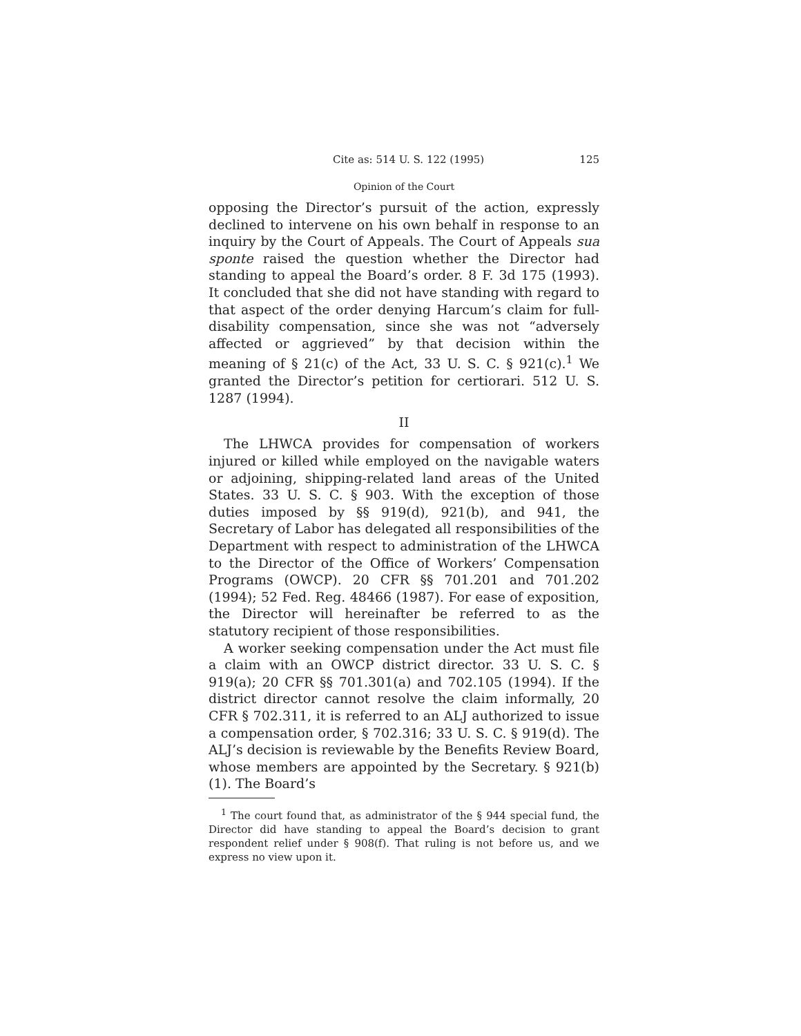Cite as: 514 U. S. 122 (1995) 125
Opinion of the Court
opposing the Director’s pursuit of the action, expressly declined to intervene on his own behalf in response to an inquiry by the Court of Appeals. The Court of Appeals sua sponte raised the question whether the Director had standing to appeal the Board’s order. 8 F. 3d 175 (1993). It concluded that she did not have standing with regard to that aspect of the order denying Harcum’s claim for full-disability compensation, since she was not “adversely affected or aggrieved” by that decision within the meaning of § 21(c) of the Act, 33 U. S. C. § 921(c).<sup>1</sup> We granted the Director’s petition for certiorari. 512 U. S. 1287 (1994).
II
The LHWCA provides for compensation of workers injured or killed while employed on the navigable waters or adjoining, shipping-related land areas of the United States. 33 U. S. C. § 903. With the exception of those duties imposed by §§ 919(d), 921(b), and 941, the Secretary of Labor has delegated all responsibilities of the Department with respect to administration of the LHWCA to the Director of the Office of Workers’ Compensation Programs (OWCP). 20 CFR §§ 701.201 and 701.202 (1994); 52 Fed. Reg. 48466 (1987). For ease of exposition, the Director will hereinafter be referred to as the statutory recipient of those responsibilities.
A worker seeking compensation under the Act must file a claim with an OWCP district director. 33 U. S. C. § 919(a); 20 CFR §§ 701.301(a) and 702.105 (1994). If the district director cannot resolve the claim informally, 20 CFR § 702.311, it is referred to an ALJ authorized to issue a compensation order, § 702.316; 33 U. S. C. § 919(d). The ALJ’s decision is reviewable by the Benefits Review Board, whose members are appointed by the Secretary. § 921(b)(1). The Board’s
<sup>1</sup> The court found that, as administrator of the § 944 special fund, the Director did have standing to appeal the Board’s decision to grant respondent relief under § 908(f). That ruling is not before us, and we express no view upon it.